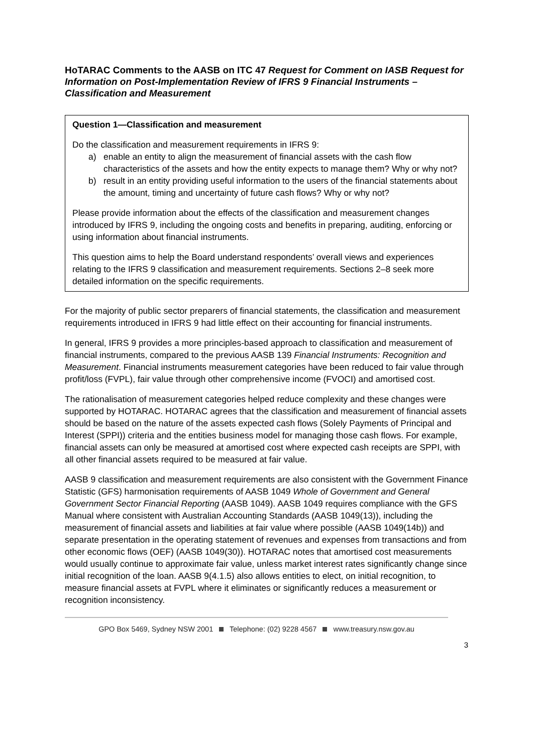HoTARAC Comments to the AASB on ITC 47 Request for Comment on IASB Request for Information on Post-Implementation Review of IFRS 9 Financial Instruments – Classification and Measurement
Question 1—Classification and measurement
Do the classification and measurement requirements in IFRS 9:
a) enable an entity to align the measurement of financial assets with the cash flow characteristics of the assets and how the entity expects to manage them? Why or why not?
b) result in an entity providing useful information to the users of the financial statements about the amount, timing and uncertainty of future cash flows? Why or why not?
Please provide information about the effects of the classification and measurement changes introduced by IFRS 9, including the ongoing costs and benefits in preparing, auditing, enforcing or using information about financial instruments.
This question aims to help the Board understand respondents’ overall views and experiences relating to the IFRS 9 classification and measurement requirements. Sections 2–8 seek more detailed information on the specific requirements.
For the majority of public sector preparers of financial statements, the classification and measurement requirements introduced in IFRS 9 had little effect on their accounting for financial instruments.
In general, IFRS 9 provides a more principles-based approach to classification and measurement of financial instruments, compared to the previous AASB 139 Financial Instruments: Recognition and Measurement. Financial instruments measurement categories have been reduced to fair value through profit/loss (FVPL), fair value through other comprehensive income (FVOCI) and amortised cost.
The rationalisation of measurement categories helped reduce complexity and these changes were supported by HOTARAC. HOTARAC agrees that the classification and measurement of financial assets should be based on the nature of the assets expected cash flows (Solely Payments of Principal and Interest (SPPI)) criteria and the entities business model for managing those cash flows. For example, financial assets can only be measured at amortised cost where expected cash receipts are SPPI, with all other financial assets required to be measured at fair value.
AASB 9 classification and measurement requirements are also consistent with the Government Finance Statistic (GFS) harmonisation requirements of AASB 1049 Whole of Government and General Government Sector Financial Reporting (AASB 1049). AASB 1049 requires compliance with the GFS Manual where consistent with Australian Accounting Standards (AASB 1049(13)), including the measurement of financial assets and liabilities at fair value where possible (AASB 1049(14b)) and separate presentation in the operating statement of revenues and expenses from transactions and from other economic flows (OEF) (AASB 1049(30)). HOTARAC notes that amortised cost measurements would usually continue to approximate fair value, unless market interest rates significantly change since initial recognition of the loan. AASB 9(4.1.5) also allows entities to elect, on initial recognition, to measure financial assets at FVPL where it eliminates or significantly reduces a measurement or recognition inconsistency.
GPO Box 5469, Sydney NSW 2001 Telephone: (02) 9228 4567 www.treasury.nsw.gov.au
3